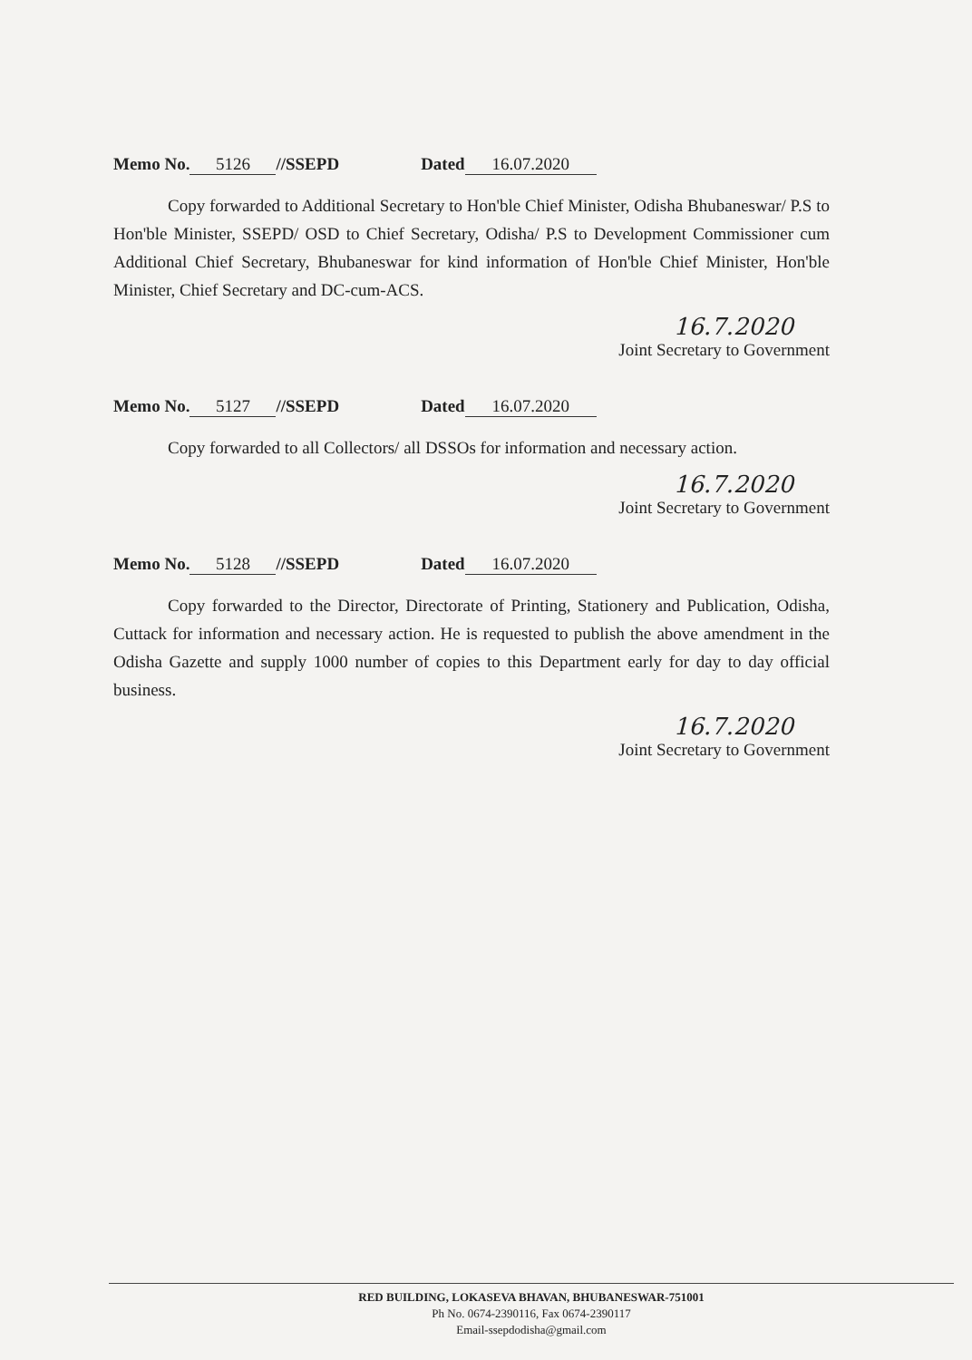Memo No. 5126 //SSEPD Dated 16.07.2020
Copy forwarded to Additional Secretary to Hon'ble Chief Minister, Odisha Bhubaneswar/ P.S to Hon'ble Minister, SSEPD/ OSD to Chief Secretary, Odisha/ P.S to Development Commissioner cum Additional Chief Secretary, Bhubaneswar for kind information of Hon'ble Chief Minister, Hon'ble Minister, Chief Secretary and DC-cum-ACS.
16.7.2020
Joint Secretary to Government
Memo No. 5127 //SSEPD Dated 16.07.2020
Copy forwarded to all Collectors/ all DSSOs for information and necessary action.
16.7.2020
Joint Secretary to Government
Memo No. 5128 //SSEPD Dated 16.07.2020
Copy forwarded to the Director, Directorate of Printing, Stationery and Publication, Odisha, Cuttack for information and necessary action. He is requested to publish the above amendment in the Odisha Gazette and supply 1000 number of copies to this Department early for day to day official business.
16.7.2020
Joint Secretary to Government
RED BUILDING, LOKASEVA BHAVAN, BHUBANESWAR-751001
Ph No. 0674-2390116, Fax 0674-2390117
Email-ssepdodisha@gmail.com